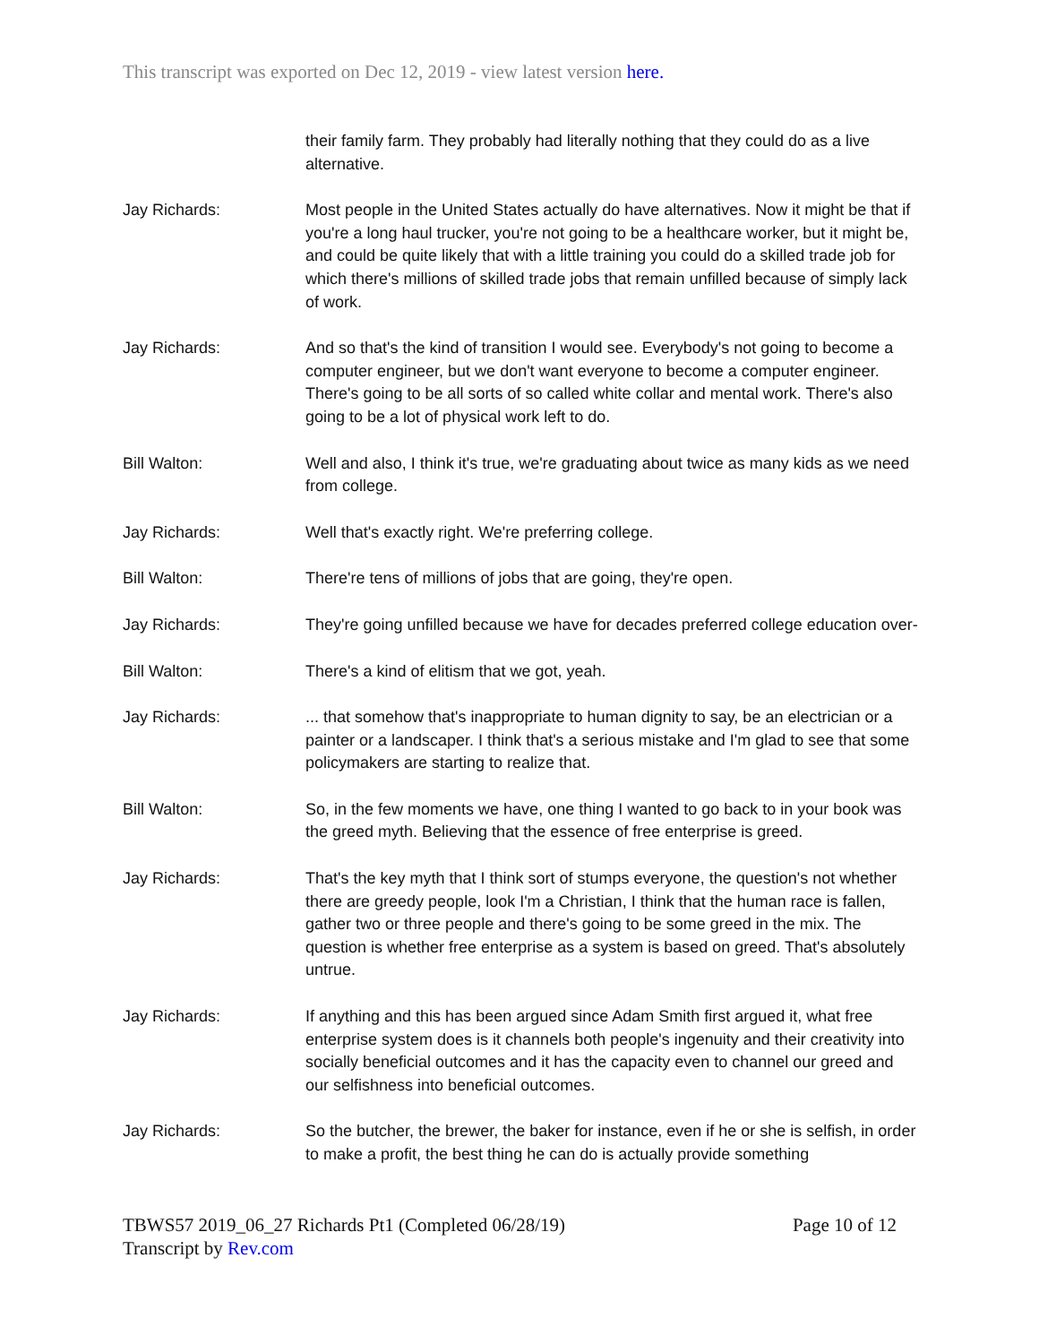This transcript was exported on Dec 12, 2019 - view latest version here.
their family farm. They probably had literally nothing that they could do as a live alternative.
Jay Richards: Most people in the United States actually do have alternatives. Now it might be that if you're a long haul trucker, you're not going to be a healthcare worker, but it might be, and could be quite likely that with a little training you could do a skilled trade job for which there's millions of skilled trade jobs that remain unfilled because of simply lack of work.
Jay Richards: And so that's the kind of transition I would see. Everybody's not going to become a computer engineer, but we don't want everyone to become a computer engineer. There's going to be all sorts of so called white collar and mental work. There's also going to be a lot of physical work left to do.
Bill Walton: Well and also, I think it's true, we're graduating about twice as many kids as we need from college.
Jay Richards: Well that's exactly right. We're preferring college.
Bill Walton: There're tens of millions of jobs that are going, they're open.
Jay Richards: They're going unfilled because we have for decades preferred college education over-
Bill Walton: There's a kind of elitism that we got, yeah.
Jay Richards: ... that somehow that's inappropriate to human dignity to say, be an electrician or a painter or a landscaper. I think that's a serious mistake and I'm glad to see that some policymakers are starting to realize that.
Bill Walton: So, in the few moments we have, one thing I wanted to go back to in your book was the greed myth. Believing that the essence of free enterprise is greed.
Jay Richards: That's the key myth that I think sort of stumps everyone, the question's not whether there are greedy people, look I'm a Christian, I think that the human race is fallen, gather two or three people and there's going to be some greed in the mix. The question is whether free enterprise as a system is based on greed. That's absolutely untrue.
Jay Richards: If anything and this has been argued since Adam Smith first argued it, what free enterprise system does is it channels both people's ingenuity and their creativity into socially beneficial outcomes and it has the capacity even to channel our greed and our selfishness into beneficial outcomes.
Jay Richards: So the butcher, the brewer, the baker for instance, even if he or she is selfish, in order to make a profit, the best thing he can do is actually provide something
TBWS57 2019_06_27 Richards Pt1 (Completed 06/28/19) Page 10 of 12
Transcript by Rev.com